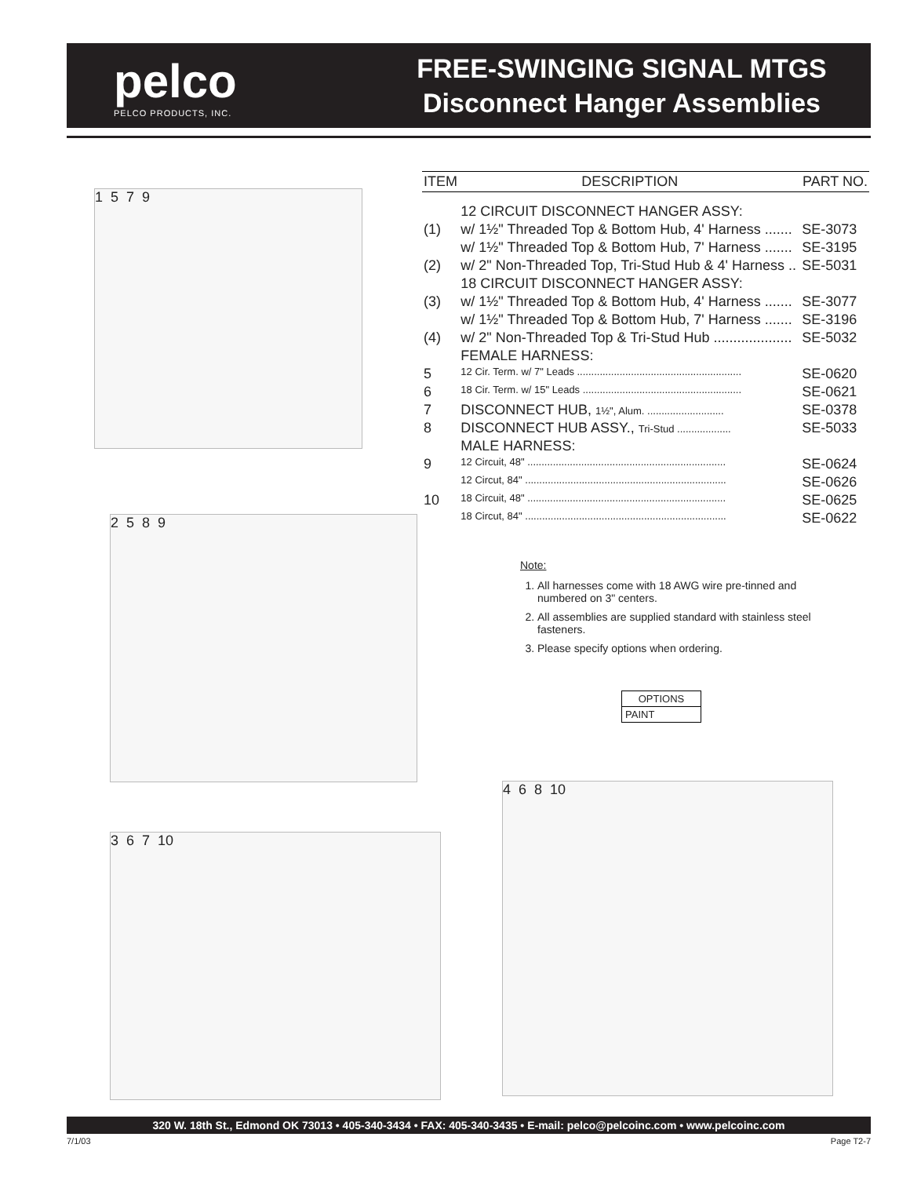pelco
PELCO PRODUCTS, INC.
FREE-SWINGING SIGNAL MTGS
Disconnect Hanger Assemblies
1 5 7 9
2 5 8 9
3 6 7 10
4 6 8 10
| ITEM | DESCRIPTION | PART NO. |
| --- | --- | --- |
| | 12 CIRCUIT DISCONNECT HANGER ASSY: | |
| (1) | w/ 1½" Threaded Top & Bottom Hub, 4' Harness ....... | SE-3073 |
| | w/ 1½" Threaded Top & Bottom Hub, 7' Harness ....... | SE-3195 |
| (2) | w/ 2" Non-Threaded Top, Tri-Stud Hub & 4' Harness .. | SE-5031 |
| | 18 CIRCUIT DISCONNECT HANGER ASSY: | |
| (3) | w/ 1½" Threaded Top & Bottom Hub, 4' Harness ....... | SE-3077 |
| | w/ 1½" Threaded Top & Bottom Hub, 7' Harness ....... | SE-3196 |
| (4) | w/ 2" Non-Threaded Top & Tri-Stud Hub .................... | SE-5032 |
| | FEMALE HARNESS: | |
| 5 | 12 Cir. Term. w/ 7" Leads .......................................................... | SE-0620 |
| 6 | 18 Cir. Term. w/ 15" Leads ........................................................ | SE-0621 |
| 7 | DISCONNECT HUB, 1½", Alum. ........................... | SE-0378 |
| 8 | DISCONNECT HUB ASSY., Tri-Stud ................... | SE-5033 |
| | MALE HARNESS: | |
| 9 | 12 Circuit, 48" ...................................................................... | SE-0624 |
| | 12 Circut, 84" ....................................................................... | SE-0626 |
| 10 | 18 Circuit, 48" ...................................................................... | SE-0625 |
| | 18 Circut, 84" ....................................................................... | SE-0622 |
Note:
1. All harnesses come with 18 AWG wire pre-tinned and numbered on 3" centers.
2. All assemblies are supplied standard with stainless steel fasteners.
3. Please specify options when ordering.
| OPTIONS |
| PAINT |
320 W. 18th St., Edmond OK 73013 • 405-340-3434 • FAX: 405-340-3435 • E-mail: pelco@pelcoinc.com • www.pelcoinc.com
7/1/03 Page T2-7